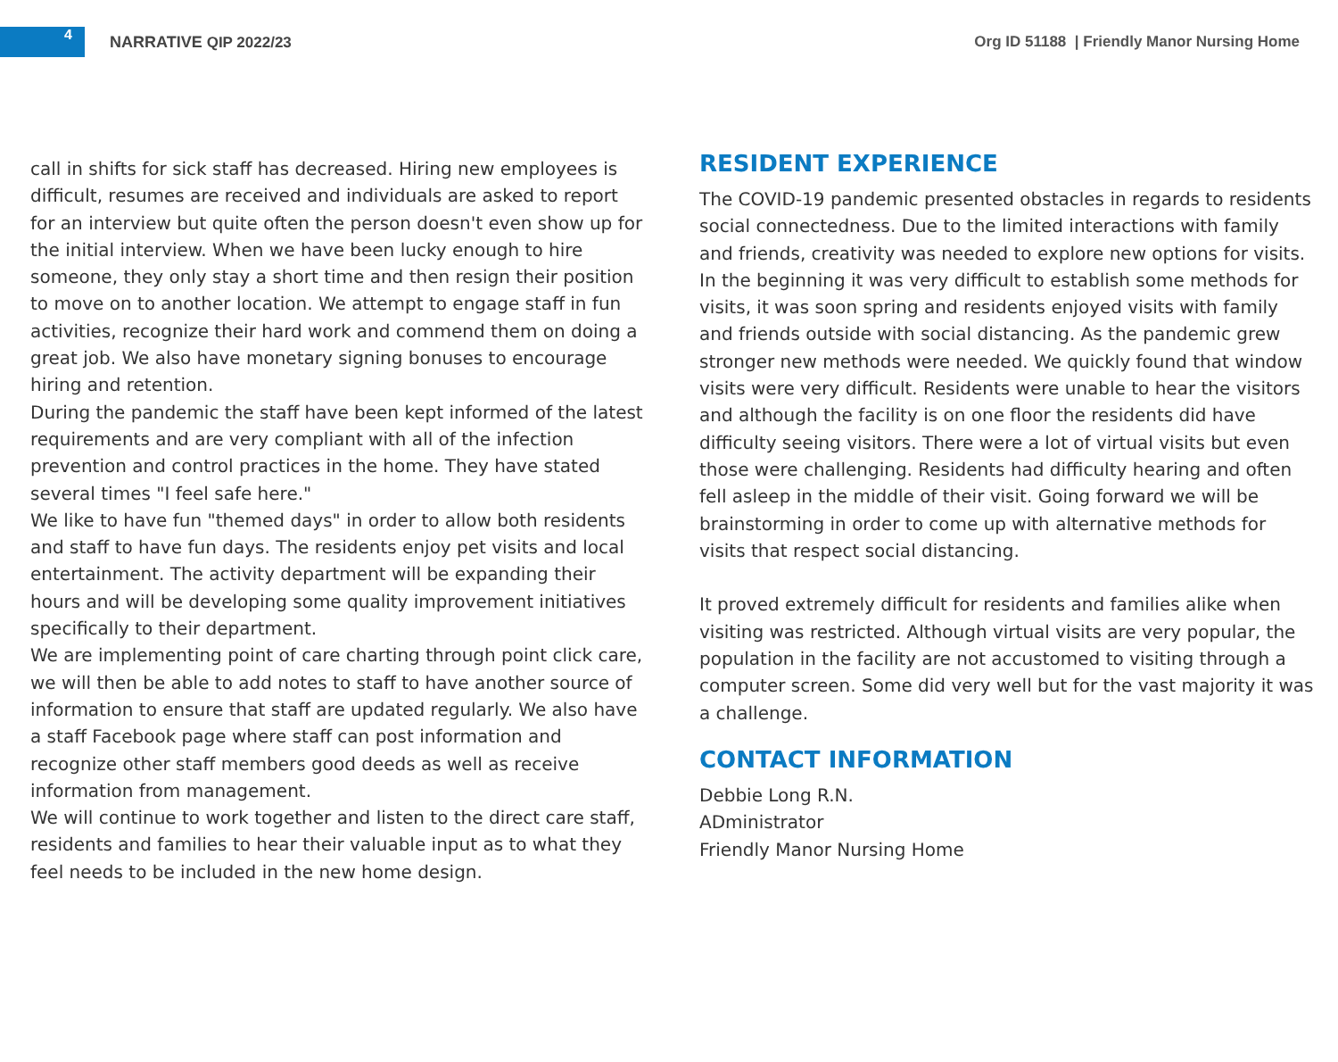4
NARRATIVE QIP 2022/23
Org ID 51188 | Friendly Manor Nursing Home
call in shifts for sick staff has decreased. Hiring new employees is difficult, resumes are received and individuals are asked to report for an interview but quite often the person doesn't even show up for the initial interview. When we have been lucky enough to hire someone, they only stay a short time and then resign their position to move on to another location. We attempt to engage staff in fun activities, recognize their hard work and commend them on doing a great job. We also have monetary signing bonuses to encourage hiring and retention.
During the pandemic the staff have been kept informed of the latest requirements and are very compliant with all of the infection prevention and control practices in the home. They have stated several times "I feel safe here."
We like to have fun "themed days" in order to allow both residents and staff to have fun days. The residents enjoy pet visits and local entertainment. The activity department will be expanding their hours and will be developing some quality improvement initiatives specifically to their department.
We are implementing point of care charting through point click care, we will then be able to add notes to staff to have another source of information to ensure that staff are updated regularly. We also have a staff Facebook page where staff can post information and recognize other staff members good deeds as well as receive information from management.
We will continue to work together and listen to the direct care staff, residents and families to hear their valuable input as to what they feel needs to be included in the new home design.
RESIDENT EXPERIENCE
The COVID-19 pandemic presented obstacles in regards to residents social connectedness. Due to the limited interactions with family and friends, creativity was needed to explore new options for visits. In the beginning it was very difficult to establish some methods for visits, it was soon spring and residents enjoyed visits with family and friends outside with social distancing. As the pandemic grew stronger new methods were needed. We quickly found that window visits were very difficult. Residents were unable to hear the visitors and although the facility is on one floor the residents did have difficulty seeing visitors. There were a lot of virtual visits but even those were challenging. Residents had difficulty hearing and often fell asleep in the middle of their visit. Going forward we will be brainstorming in order to come up with alternative methods for visits that respect social distancing.
It proved extremely difficult for residents and families alike when visiting was restricted. Although virtual visits are very popular, the population in the facility are not accustomed to visiting through a computer screen. Some did very well but for the vast majority it was a challenge.
CONTACT INFORMATION
Debbie Long R.N.
ADministrator
Friendly Manor Nursing Home